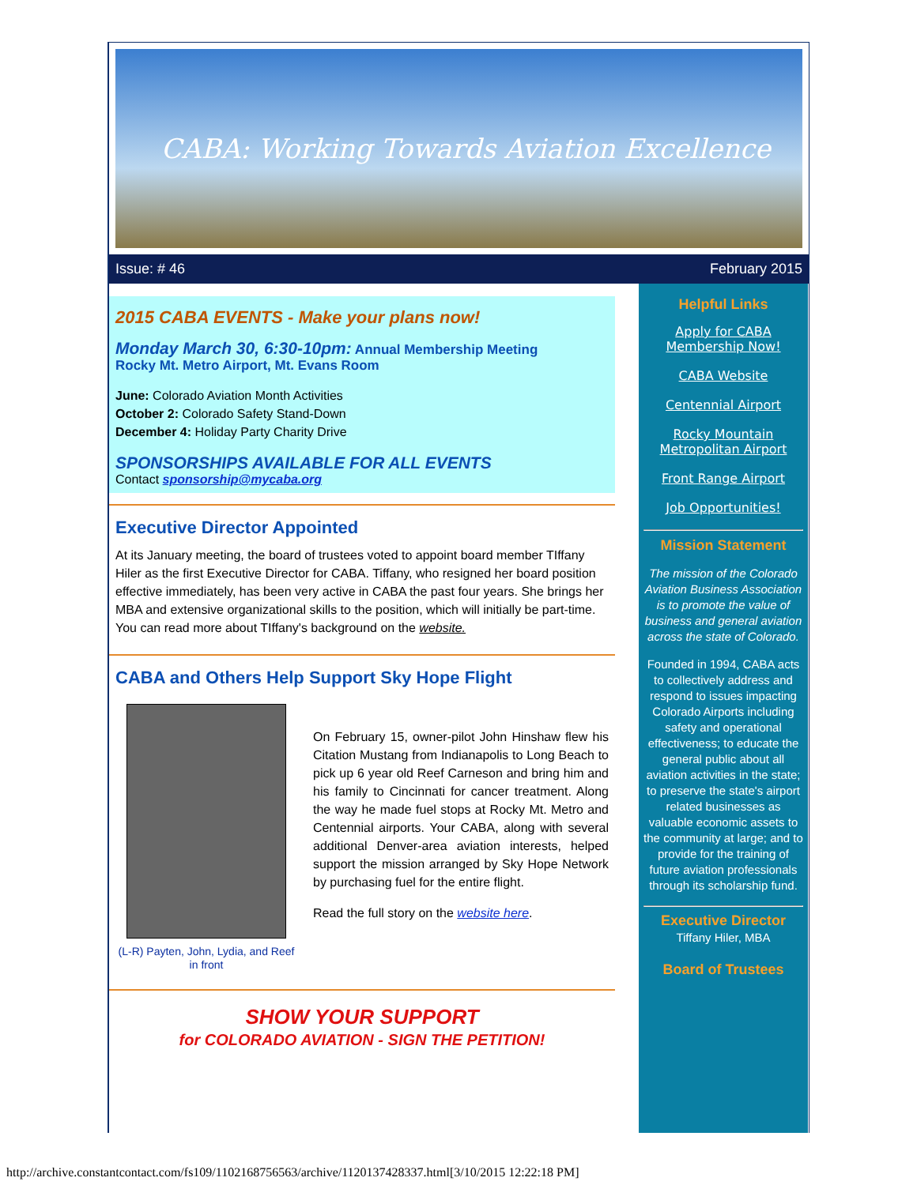CABA: Working Towards Aviation Excellence
Issue: # 46 February 2015
2015 CABA EVENTS - Make your plans now!
Monday March 30, 6:30-10pm: Annual Membership Meeting
Rocky Mt. Metro Airport, Mt. Evans Room
June: Colorado Aviation Month Activities
October 2: Colorado Safety Stand-Down
December 4: Holiday Party Charity Drive
SPONSORSHIPS AVAILABLE FOR ALL EVENTS
Contact sponsorship@mycaba.org
Executive Director Appointed
At its January meeting, the board of trustees voted to appoint board member TIffany Hiler as the first Executive Director for CABA. Tiffany, who resigned her board position effective immediately, has been very active in CABA the past four years. She brings her MBA and extensive organizational skills to the position, which will initially be part-time. You can read more about TIffany's background on the website.
CABA and Others Help Support Sky Hope Flight
(L-R) Payten, John, Lydia, and Reef in front
On February 15, owner-pilot John Hinshaw flew his Citation Mustang from Indianapolis to Long Beach to pick up 6 year old Reef Carneson and bring him and his family to Cincinnati for cancer treatment. Along the way he made fuel stops at Rocky Mt. Metro and Centennial airports. Your CABA, along with several additional Denver-area aviation interests, helped support the mission arranged by Sky Hope Network by purchasing fuel for the entire flight.
Read the full story on the website here.
SHOW YOUR SUPPORT
for COLORADO AVIATION - SIGN THE PETITION!
Helpful Links
Apply for CABA Membership Now!
CABA Website
Centennial Airport
Rocky Mountain Metropolitan Airport
Front Range Airport
Job Opportunities!
Mission Statement
The mission of the Colorado Aviation Business Association is to promote the value of business and general aviation across the state of Colorado.
Founded in 1994, CABA acts to collectively address and respond to issues impacting Colorado Airports including safety and operational effectiveness; to educate the general public about all aviation activities in the state; to preserve the state's airport related businesses as valuable economic assets to the community at large; and to provide for the training of future aviation professionals through its scholarship fund.
Executive Director
Tiffany Hiler, MBA
Board of Trustees
http://archive.constantcontact.com/fs109/1102168756563/archive/1120137428337.html[3/10/2015 12:22:18 PM]